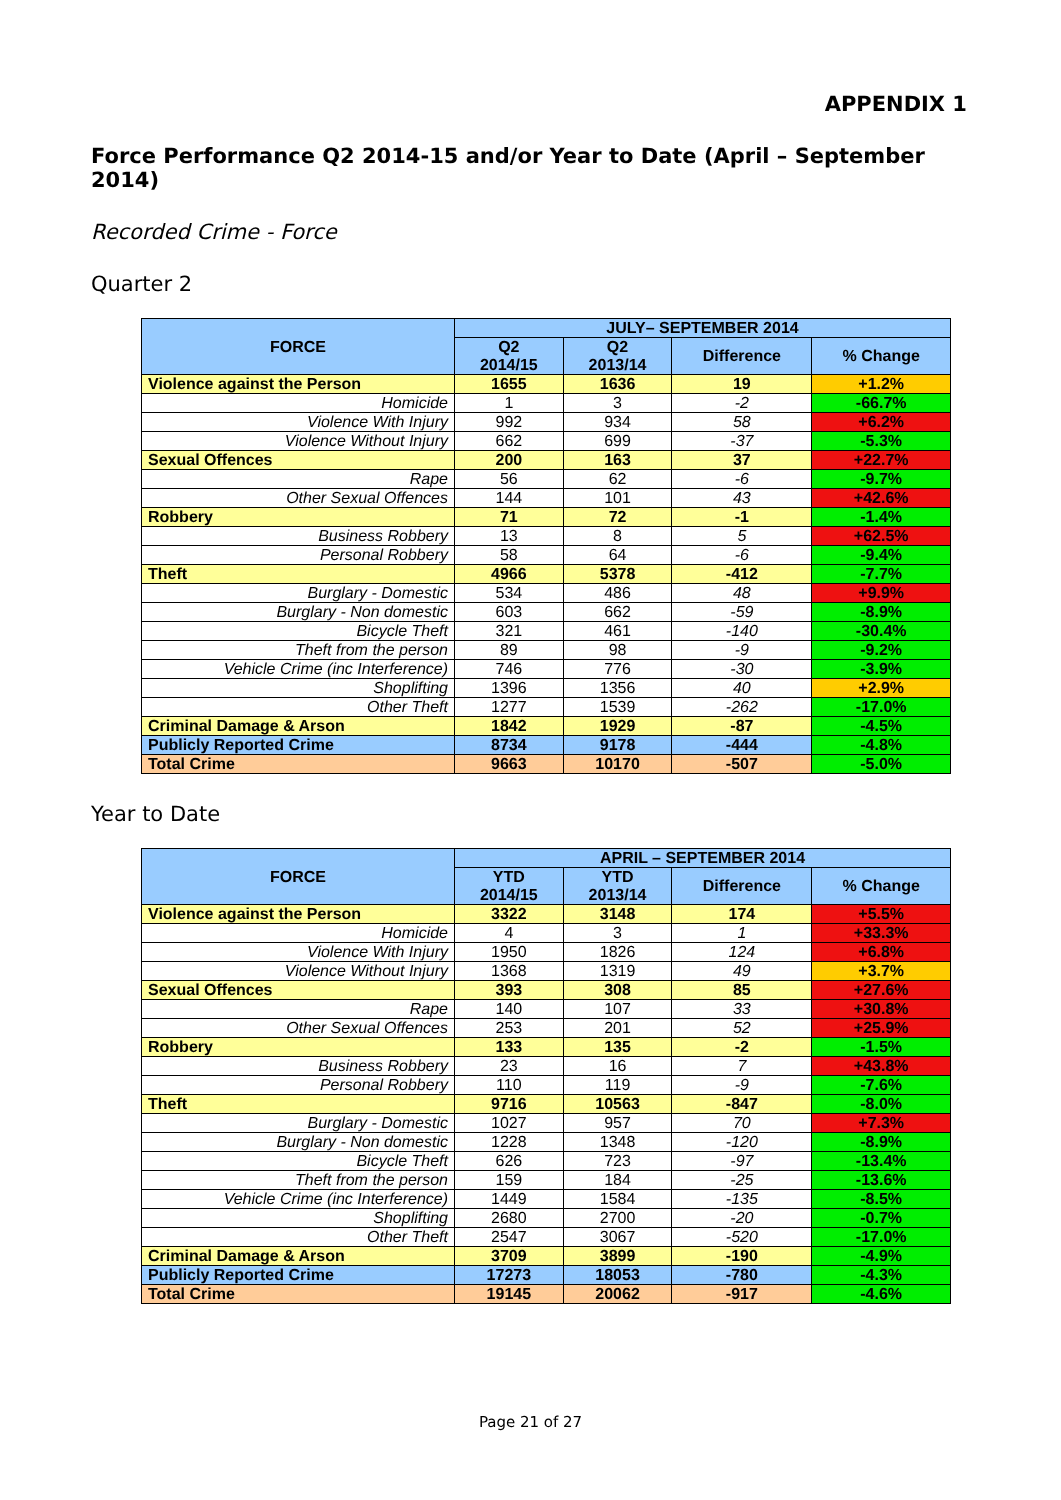APPENDIX 1
Force Performance Q2 2014-15 and/or Year to Date (April – September 2014)
Recorded Crime - Force
Quarter 2
| FORCE | JULY– SEPTEMBER 2014 | | | |
| --- | --- | --- | --- | --- |
| | Q2 2014/15 | Q2 2013/14 | Difference | % Change |
| Violence against the Person | 1655 | 1636 | 19 | +1.2% |
| Homicide | 1 | 3 | -2 | -66.7% |
| Violence With Injury | 992 | 934 | 58 | +6.2% |
| Violence Without Injury | 662 | 699 | -37 | -5.3% |
| Sexual Offences | 200 | 163 | 37 | +22.7% |
| Rape | 56 | 62 | -6 | -9.7% |
| Other Sexual Offences | 144 | 101 | 43 | +42.6% |
| Robbery | 71 | 72 | -1 | -1.4% |
| Business Robbery | 13 | 8 | 5 | +62.5% |
| Personal Robbery | 58 | 64 | -6 | -9.4% |
| Theft | 4966 | 5378 | -412 | -7.7% |
| Burglary - Domestic | 534 | 486 | 48 | +9.9% |
| Burglary - Non domestic | 603 | 662 | -59 | -8.9% |
| Bicycle Theft | 321 | 461 | -140 | -30.4% |
| Theft from the person | 89 | 98 | -9 | -9.2% |
| Vehicle Crime (inc Interference) | 746 | 776 | -30 | -3.9% |
| Shoplifting | 1396 | 1356 | 40 | +2.9% |
| Other Theft | 1277 | 1539 | -262 | -17.0% |
| Criminal Damage & Arson | 1842 | 1929 | -87 | -4.5% |
| Publicly Reported Crime | 8734 | 9178 | -444 | -4.8% |
| Total Crime | 9663 | 10170 | -507 | -5.0% |
Year to Date
| FORCE | APRIL – SEPTEMBER 2014 | | | |
| --- | --- | --- | --- | --- |
| | YTD 2014/15 | YTD 2013/14 | Difference | % Change |
| Violence against the Person | 3322 | 3148 | 174 | +5.5% |
| Homicide | 4 | 3 | 1 | +33.3% |
| Violence With Injury | 1950 | 1826 | 124 | +6.8% |
| Violence Without Injury | 1368 | 1319 | 49 | +3.7% |
| Sexual Offences | 393 | 308 | 85 | +27.6% |
| Rape | 140 | 107 | 33 | +30.8% |
| Other Sexual Offences | 253 | 201 | 52 | +25.9% |
| Robbery | 133 | 135 | -2 | -1.5% |
| Business Robbery | 23 | 16 | 7 | +43.8% |
| Personal Robbery | 110 | 119 | -9 | -7.6% |
| Theft | 9716 | 10563 | -847 | -8.0% |
| Burglary - Domestic | 1027 | 957 | 70 | +7.3% |
| Burglary - Non domestic | 1228 | 1348 | -120 | -8.9% |
| Bicycle Theft | 626 | 723 | -97 | -13.4% |
| Theft from the person | 159 | 184 | -25 | -13.6% |
| Vehicle Crime (inc Interference) | 1449 | 1584 | -135 | -8.5% |
| Shoplifting | 2680 | 2700 | -20 | -0.7% |
| Other Theft | 2547 | 3067 | -520 | -17.0% |
| Criminal Damage & Arson | 3709 | 3899 | -190 | -4.9% |
| Publicly Reported Crime | 17273 | 18053 | -780 | -4.3% |
| Total Crime | 19145 | 20062 | -917 | -4.6% |
Page 21 of 27